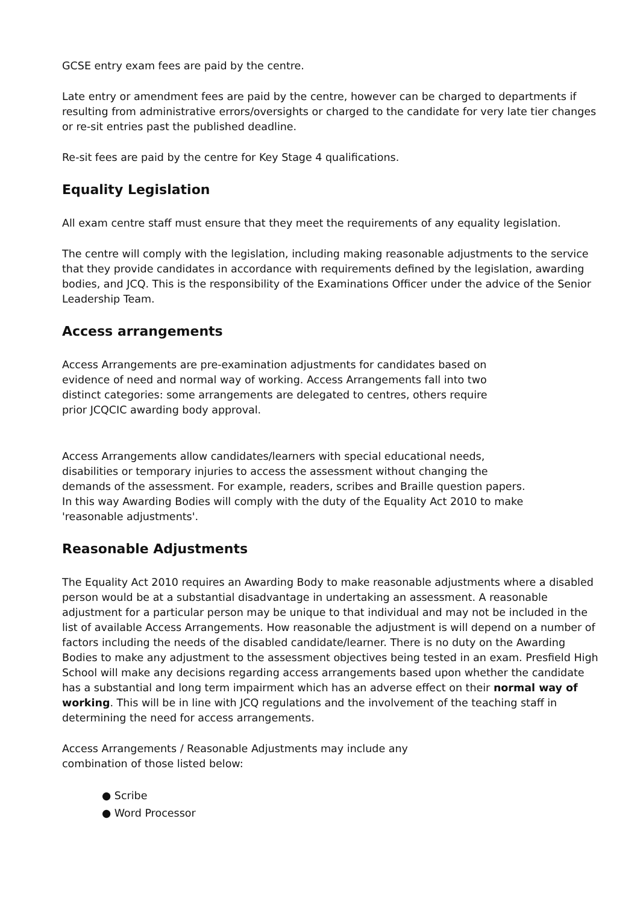GCSE entry exam fees are paid by the centre.
Late entry or amendment fees are paid by the centre, however can be charged to departments if resulting from administrative errors/oversights or charged to the candidate for very late tier changes or re-sit entries past the published deadline.
Re-sit fees are paid by the centre for Key Stage 4 qualifications.
Equality Legislation
All exam centre staff must ensure that they meet the requirements of any equality legislation.
The centre will comply with the legislation, including making reasonable adjustments to the service that they provide candidates in accordance with requirements defined by the legislation, awarding bodies, and JCQ. This is the responsibility of the Examinations Officer under the advice of the Senior Leadership Team.
Access arrangements
Access Arrangements are pre-examination adjustments for candidates based on evidence of need and normal way of working. Access Arrangements fall into two distinct categories: some arrangements are delegated to centres, others require prior JCQCIC awarding body approval.
Access Arrangements allow candidates/learners with special educational needs, disabilities or temporary injuries to access the assessment without changing the demands of the assessment. For example, readers, scribes and Braille question papers. In this way Awarding Bodies will comply with the duty of the Equality Act 2010 to make 'reasonable adjustments'.
Reasonable Adjustments
The Equality Act 2010 requires an Awarding Body to make reasonable adjustments where a disabled person would be at a substantial disadvantage in undertaking an assessment. A reasonable adjustment for a particular person may be unique to that individual and may not be included in the list of available Access Arrangements. How reasonable the adjustment is will depend on a number of factors including the needs of the disabled candidate/learner. There is no duty on the Awarding Bodies to make any adjustment to the assessment objectives being tested in an exam. Presfield High School will make any decisions regarding access arrangements based upon whether the candidate has a substantial and long term impairment which has an adverse effect on their normal way of working. This will be in line with JCQ regulations and the involvement of the teaching staff in determining the need for access arrangements.
Access Arrangements / Reasonable Adjustments may include any combination of those listed below:
● Scribe
● Word Processor